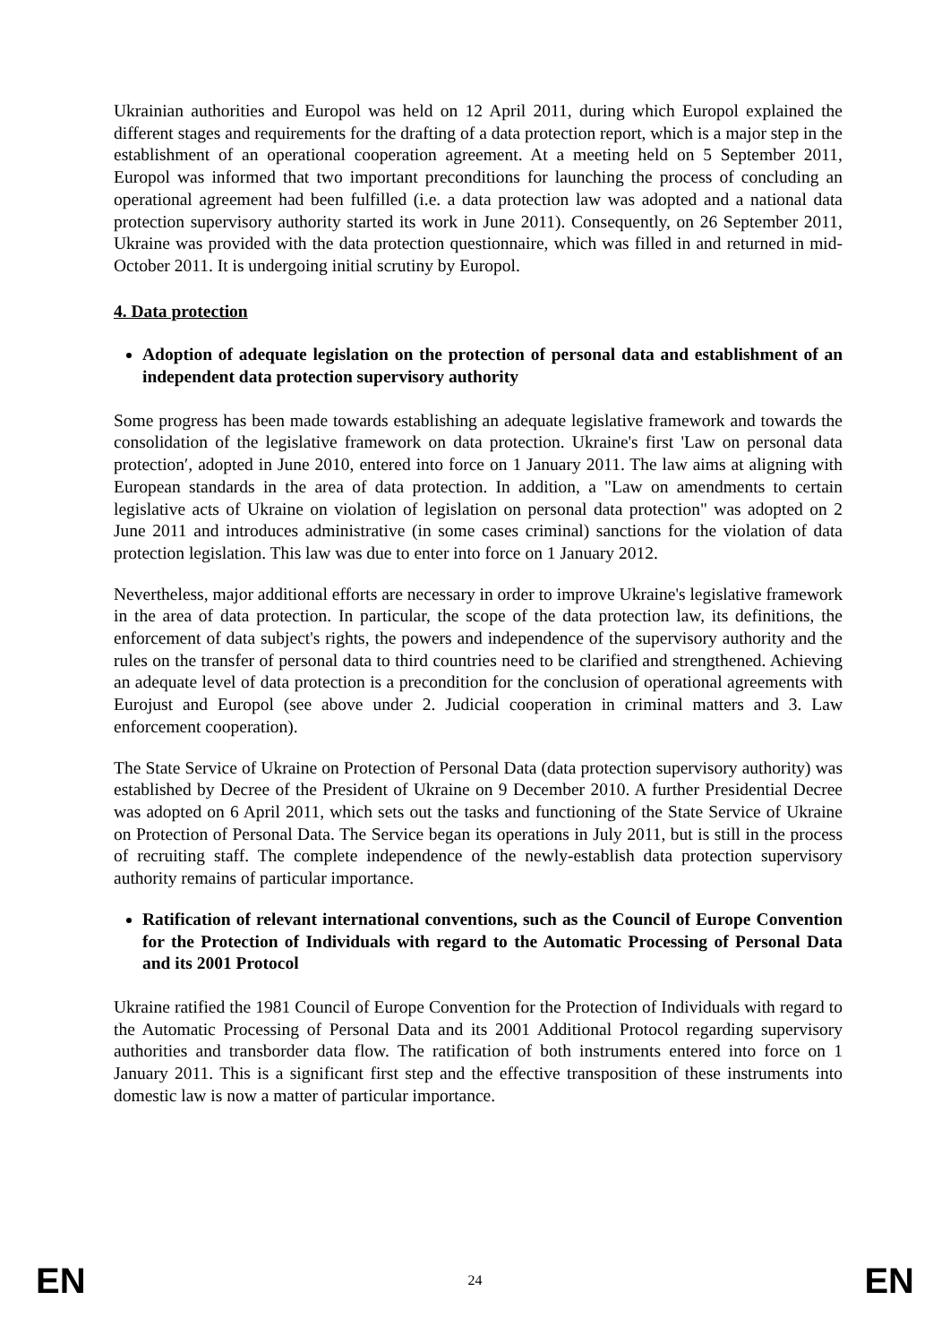Ukrainian authorities and Europol was held on 12 April 2011, during which Europol explained the different stages and requirements for the drafting of a data protection report, which is a major step in the establishment of an operational cooperation agreement. At a meeting held on 5 September 2011, Europol was informed that two important preconditions for launching the process of concluding an operational agreement had been fulfilled (i.e. a data protection law was adopted and a national data protection supervisory authority started its work in June 2011). Consequently, on 26 September 2011, Ukraine was provided with the data protection questionnaire, which was filled in and returned in mid-October 2011. It is undergoing initial scrutiny by Europol.
4. Data protection
Adoption of adequate legislation on the protection of personal data and establishment of an independent data protection supervisory authority
Some progress has been made towards establishing an adequate legislative framework and towards the consolidation of the legislative framework on data protection. Ukraine's first 'Law on personal data protection′, adopted in June 2010, entered into force on 1 January 2011. The law aims at aligning with European standards in the area of data protection. In addition, a "Law on amendments to certain legislative acts of Ukraine on violation of legislation on personal data protection" was adopted on 2 June 2011 and introduces administrative (in some cases criminal) sanctions for the violation of data protection legislation. This law was due to enter into force on 1 January 2012.
Nevertheless, major additional efforts are necessary in order to improve Ukraine's legislative framework in the area of data protection. In particular, the scope of the data protection law, its definitions, the enforcement of data subject's rights, the powers and independence of the supervisory authority and the rules on the transfer of personal data to third countries need to be clarified and strengthened. Achieving an adequate level of data protection is a precondition for the conclusion of operational agreements with Eurojust and Europol (see above under 2. Judicial cooperation in criminal matters and 3. Law enforcement cooperation).
The State Service of Ukraine on Protection of Personal Data (data protection supervisory authority) was established by Decree of the President of Ukraine on 9 December 2010. A further Presidential Decree was adopted on 6 April 2011, which sets out the tasks and functioning of the State Service of Ukraine on Protection of Personal Data. The Service began its operations in July 2011, but is still in the process of recruiting staff. The complete independence of the newly-establish data protection supervisory authority remains of particular importance.
Ratification of relevant international conventions, such as the Council of Europe Convention for the Protection of Individuals with regard to the Automatic Processing of Personal Data and its 2001 Protocol
Ukraine ratified the 1981 Council of Europe Convention for the Protection of Individuals with regard to the Automatic Processing of Personal Data and its 2001 Additional Protocol regarding supervisory authorities and transborder data flow. The ratification of both instruments entered into force on 1 January 2011. This is a significant first step and the effective transposition of these instruments into domestic law is now a matter of particular importance.
EN 24 EN